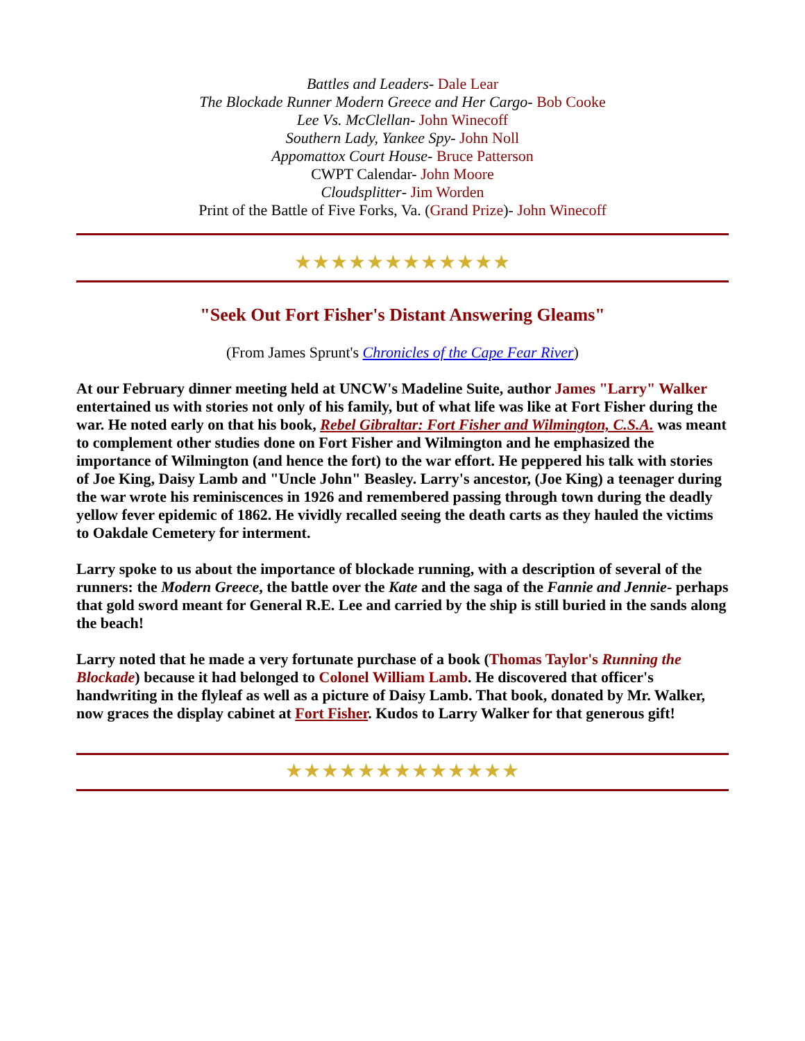Battles and Leaders- Dale Lear
The Blockade Runner Modern Greece and Her Cargo- Bob Cooke
Lee Vs. McClellan- John Winecoff
Southern Lady, Yankee Spy- John Noll
Appomattox Court House- Bruce Patterson
CWPT Calendar- John Moore
Cloudsplitter- Jim Worden
Print of the Battle of Five Forks, Va. (Grand Prize)- John Winecoff
★★★★★★★★★★★★
"Seek Out Fort Fisher's Distant Answering Gleams"
(From James Sprunt's Chronicles of the Cape Fear River)
At our February dinner meeting held at UNCW's Madeline Suite, author James "Larry" Walker entertained us with stories not only of his family, but of what life was like at Fort Fisher during the war. He noted early on that his book, Rebel Gibraltar: Fort Fisher and Wilmington, C.S.A. was meant to complement other studies done on Fort Fisher and Wilmington and he emphasized the importance of Wilmington (and hence the fort) to the war effort. He peppered his talk with stories of Joe King, Daisy Lamb and "Uncle John" Beasley. Larry's ancestor, (Joe King) a teenager during the war wrote his reminiscences in 1926 and remembered passing through town during the deadly yellow fever epidemic of 1862. He vividly recalled seeing the death carts as they hauled the victims to Oakdale Cemetery for interment.
Larry spoke to us about the importance of blockade running, with a description of several of the runners: the Modern Greece, the battle over the Kate and the saga of the Fannie and Jennie- perhaps that gold sword meant for General R.E. Lee and carried by the ship is still buried in the sands along the beach!
Larry noted that he made a very fortunate purchase of a book (Thomas Taylor's Running the Blockade) because it had belonged to Colonel William Lamb. He discovered that officer's handwriting in the flyleaf as well as a picture of Daisy Lamb. That book, donated by Mr. Walker, now graces the display cabinet at Fort Fisher. Kudos to Larry Walker for that generous gift!
★★★★★★★★★★★★★